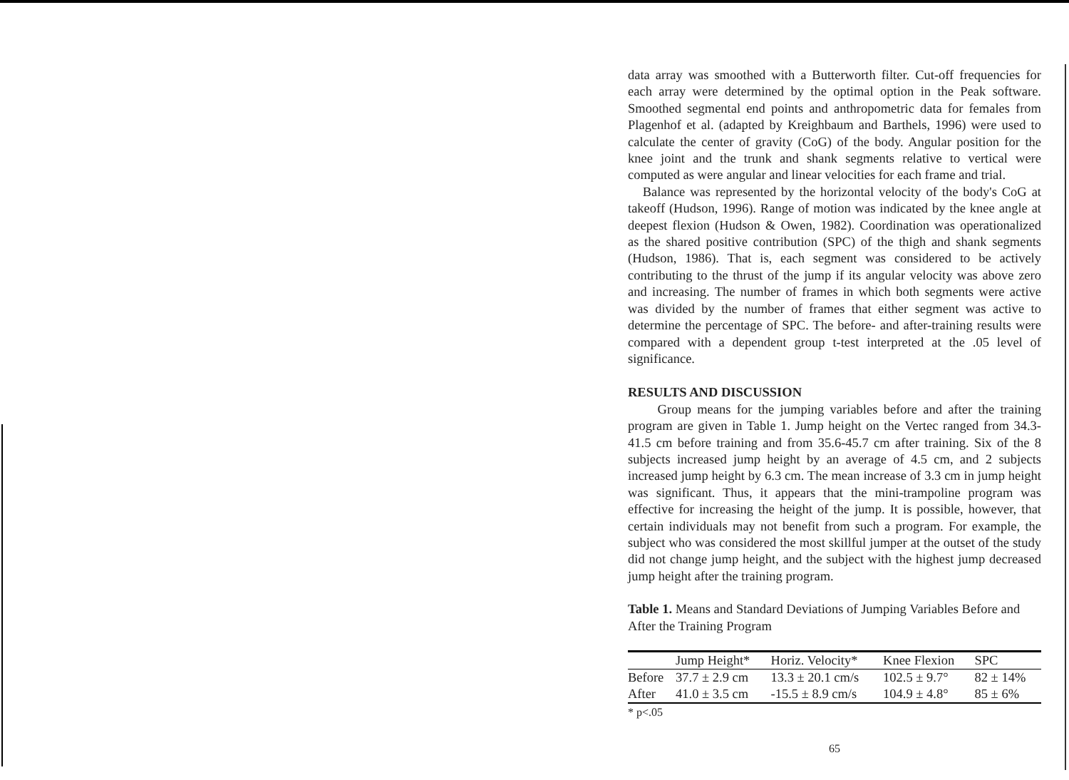data array was smoothed with a Butterworth filter. Cut-off frequencies for each array were determined by the optimal option in the Peak software. Smoothed segmental end points and anthropometric data for females from Plagenhof et al. (adapted by Kreighbaum and Barthels, 1996) were used to calculate the center of gravity (CoG) of the body. Angular position for the knee joint and the trunk and shank segments relative to vertical were computed as were angular and linear velocities for each frame and trial.
Balance was represented by the horizontal velocity of the body's CoG at takeoff (Hudson, 1996). Range of motion was indicated by the knee angle at deepest flexion (Hudson & Owen, 1982). Coordination was operationalized as the shared positive contribution (SPC) of the thigh and shank segments (Hudson, 1986). That is, each segment was considered to be actively contributing to the thrust of the jump if its angular velocity was above zero and increasing. The number of frames in which both segments were active was divided by the number of frames that either segment was active to determine the percentage of SPC. The before- and after-training results were compared with a dependent group t-test interpreted at the .05 level of significance.
RESULTS AND DISCUSSION
Group means for the jumping variables before and after the training program are given in Table 1. Jump height on the Vertec ranged from 34.3-41.5 cm before training and from 35.6-45.7 cm after training. Six of the 8 subjects increased jump height by an average of 4.5 cm, and 2 subjects increased jump height by 6.3 cm. The mean increase of 3.3 cm in jump height was significant. Thus, it appears that the mini-trampoline program was effective for increasing the height of the jump. It is possible, however, that certain individuals may not benefit from such a program. For example, the subject who was considered the most skillful jumper at the outset of the study did not change jump height, and the subject with the highest jump decreased jump height after the training program.
Table 1. Means and Standard Deviations of Jumping Variables Before and After the Training Program
| | Jump Height* | Horiz. Velocity* | Knee Flexion | SPC |
| --- | --- | --- | --- | --- |
| Before | 37.7 ± 2.9 cm | 13.3 ± 20.1 cm/s | 102.5 ± 9.7° | 82 ± 14% |
| After | 41.0 ± 3.5 cm | -15.5 ± 8.9 cm/s | 104.9 ± 4.8° | 85 ± 6% |
* p<.05
65